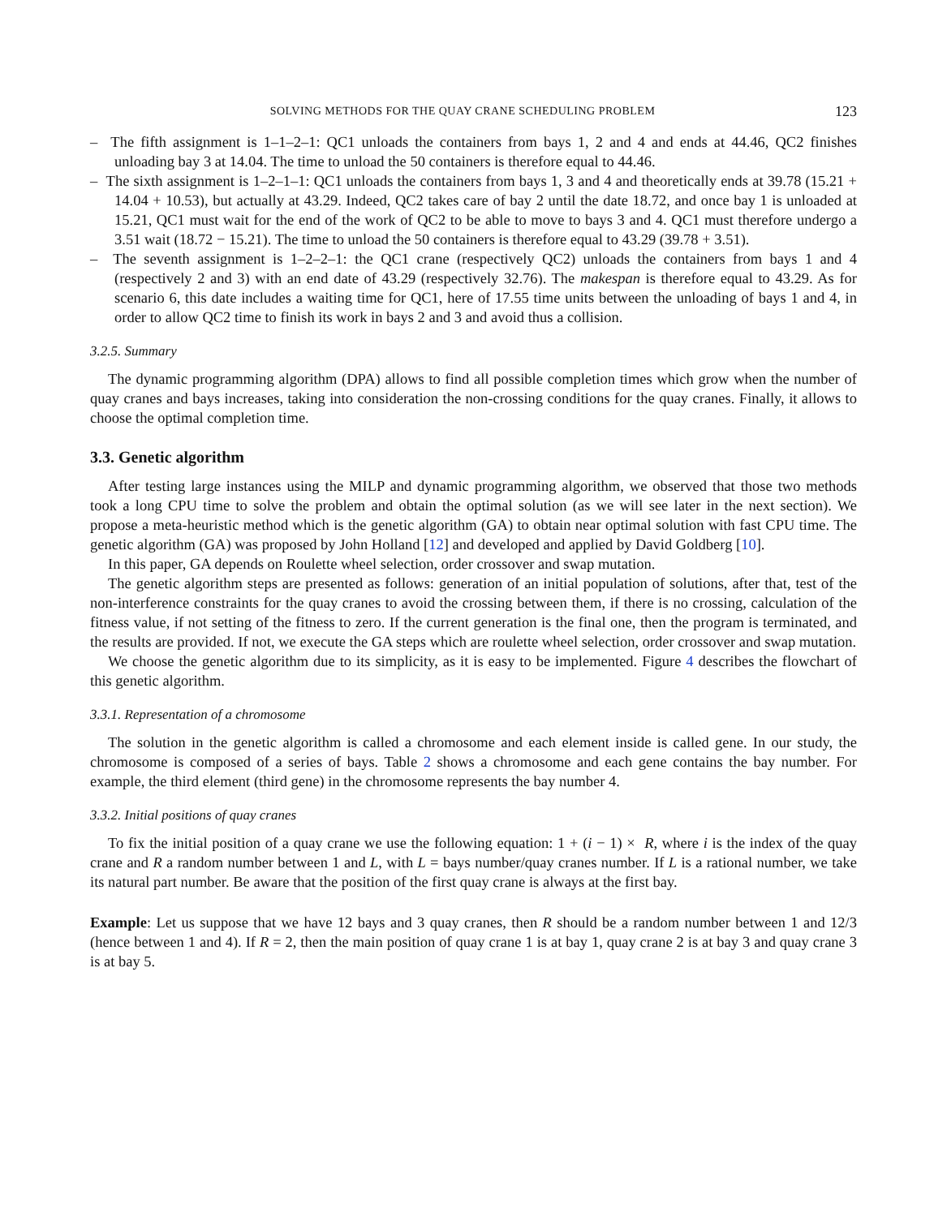SOLVING METHODS FOR THE QUAY CRANE SCHEDULING PROBLEM 123
– The fifth assignment is 1–1–2–1: QC1 unloads the containers from bays 1, 2 and 4 and ends at 44.46, QC2 finishes unloading bay 3 at 14.04. The time to unload the 50 containers is therefore equal to 44.46.
– The sixth assignment is 1–2–1–1: QC1 unloads the containers from bays 1, 3 and 4 and theoretically ends at 39.78 (15.21 + 14.04 + 10.53), but actually at 43.29. Indeed, QC2 takes care of bay 2 until the date 18.72, and once bay 1 is unloaded at 15.21, QC1 must wait for the end of the work of QC2 to be able to move to bays 3 and 4. QC1 must therefore undergo a 3.51 wait (18.72 − 15.21). The time to unload the 50 containers is therefore equal to 43.29 (39.78 + 3.51).
– The seventh assignment is 1–2–2–1: the QC1 crane (respectively QC2) unloads the containers from bays 1 and 4 (respectively 2 and 3) with an end date of 43.29 (respectively 32.76). The makespan is therefore equal to 43.29. As for scenario 6, this date includes a waiting time for QC1, here of 17.55 time units between the unloading of bays 1 and 4, in order to allow QC2 time to finish its work in bays 2 and 3 and avoid thus a collision.
3.2.5. Summary
The dynamic programming algorithm (DPA) allows to find all possible completion times which grow when the number of quay cranes and bays increases, taking into consideration the non-crossing conditions for the quay cranes. Finally, it allows to choose the optimal completion time.
3.3. Genetic algorithm
After testing large instances using the MILP and dynamic programming algorithm, we observed that those two methods took a long CPU time to solve the problem and obtain the optimal solution (as we will see later in the next section). We propose a meta-heuristic method which is the genetic algorithm (GA) to obtain near optimal solution with fast CPU time. The genetic algorithm (GA) was proposed by John Holland [12] and developed and applied by David Goldberg [10].
In this paper, GA depends on Roulette wheel selection, order crossover and swap mutation.
The genetic algorithm steps are presented as follows: generation of an initial population of solutions, after that, test of the non-interference constraints for the quay cranes to avoid the crossing between them, if there is no crossing, calculation of the fitness value, if not setting of the fitness to zero. If the current generation is the final one, then the program is terminated, and the results are provided. If not, we execute the GA steps which are roulette wheel selection, order crossover and swap mutation.
We choose the genetic algorithm due to its simplicity, as it is easy to be implemented. Figure 4 describes the flowchart of this genetic algorithm.
3.3.1. Representation of a chromosome
The solution in the genetic algorithm is called a chromosome and each element inside is called gene. In our study, the chromosome is composed of a series of bays. Table 2 shows a chromosome and each gene contains the bay number. For example, the third element (third gene) in the chromosome represents the bay number 4.
3.3.2. Initial positions of quay cranes
To fix the initial position of a quay crane we use the following equation: 1 + (i − 1) × R, where i is the index of the quay crane and R a random number between 1 and L, with L = bays number/quay cranes number. If L is a rational number, we take its natural part number. Be aware that the position of the first quay crane is always at the first bay.
Example: Let us suppose that we have 12 bays and 3 quay cranes, then R should be a random number between 1 and 12/3 (hence between 1 and 4). If R = 2, then the main position of quay crane 1 is at bay 1, quay crane 2 is at bay 3 and quay crane 3 is at bay 5.